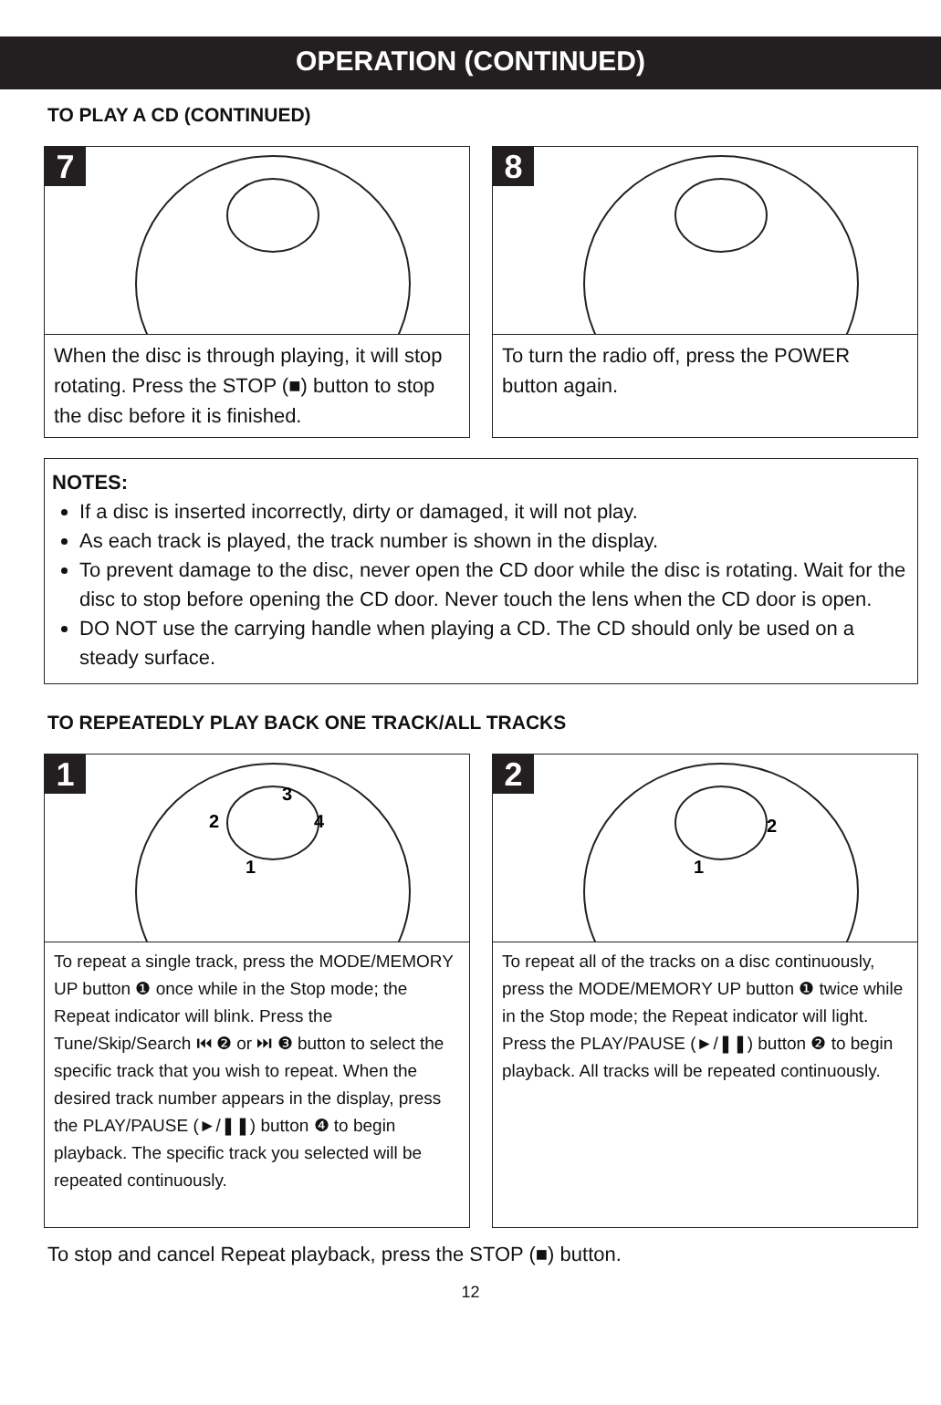OPERATION (CONTINUED)
TO PLAY A CD (CONTINUED)
7
When the disc is through playing, it will stop rotating. Press the STOP (■) button to stop the disc before it is finished.
8
To turn the radio off, press the POWER button again.
NOTES:
If a disc is inserted incorrectly, dirty or damaged, it will not play.
As each track is played, the track number is shown in the display.
To prevent damage to the disc, never open the CD door while the disc is rotating. Wait for the disc to stop before opening the CD door. Never touch the lens when the CD door is open.
DO NOT use the carrying handle when playing a CD. The CD should only be used on a steady surface.
TO REPEATEDLY PLAY BACK ONE TRACK/ALL TRACKS
1
2
3
4
1
To repeat a single track, press the MODE/MEMORY UP button ❶ once while in the Stop mode; the Repeat indicator will blink. Press the Tune/Skip/Search ⏮ ❷ or ⏭ ❸ button to select the specific track that you wish to repeat. When the desired track number appears in the display, press the PLAY/PAUSE (►/❚❚) button ❹ to begin playback. The specific track you selected will be repeated continuously.
2
2
1
To repeat all of the tracks on a disc continuously, press the MODE/MEMORY UP button ❶ twice while in the Stop mode; the Repeat indicator will light. Press the PLAY/PAUSE (►/❚❚) button ❷ to begin playback. All tracks will be repeated continuously.
To stop and cancel Repeat playback, press the STOP (■) button.
12